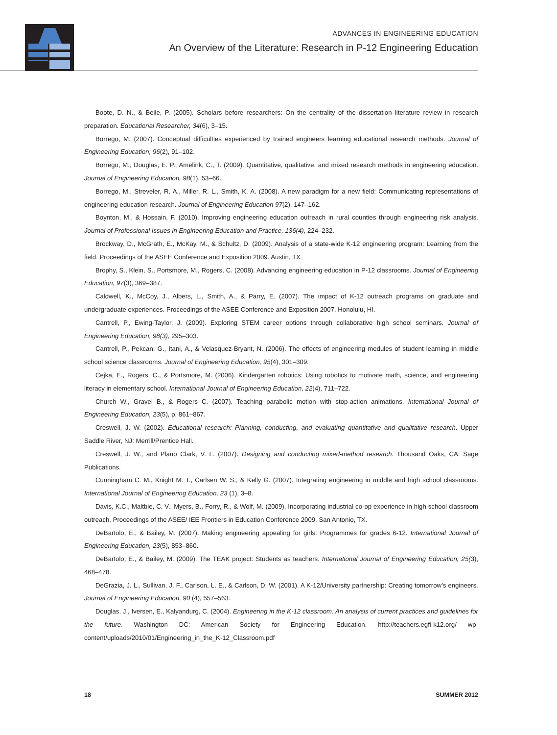ADVANCES IN ENGINEERING EDUCATION
An Overview of the Literature: Research in P-12 Engineering Education
Boote, D. N., & Beile, P. (2005). Scholars before researchers: On the centrality of the dissertation literature review in research preparation. Educational Researcher, 34(6), 3–15.
Borrego, M. (2007). Conceptual difficulties experienced by trained engineers learning educational research methods. Journal of Engineering Education, 96(2), 91–102.
Borrego, M., Douglas, E. P., Amelink, C., T. (2009). Quantitative, qualitative, and mixed research methods in engineering education. Journal of Engineering Education, 98(1), 53–66.
Borrego, M., Streveler, R. A., Miller, R. L., Smith, K. A. (2008). A new paradigm for a new field: Communicating representations of engineering education research. Journal of Engineering Education 97(2), 147–162.
Boynton, M., & Hossain, F. (2010). Improving engineering education outreach in rural counties through engineering risk analysis. Journal of Professional Issues in Engineering Education and Practice, 136(4), 224–232.
Brockway, D., McGrath, E., McKay, M., & Schultz, D. (2009). Analysis of a state-wide K-12 engineering program: Learning from the field. Proceedings of the ASEE Conference and Exposition 2009. Austin, TX
Brophy, S., Klein, S., Portsmore, M., Rogers, C. (2008). Advancing engineering education in P-12 classrooms. Journal of Engineering Education, 97(3), 369–387.
Caldwell, K., McCoy, J., Albers, L., Smith, A., & Parry, E. (2007). The impact of K-12 outreach programs on graduate and undergraduate experiences. Proceedings of the ASEE Conference and Exposition 2007. Honolulu, HI.
Cantrell, P., Ewing-Taylor, J. (2009). Exploring STEM career options through collaborative high school seminars. Journal of Engineering Education, 98(3), 295–303.
Cantrell, P., Pekcan, G., Itani, A., & Velasquez-Bryant, N. (2006). The effects of engineering modules of student learning in middle school science classrooms. Journal of Engineering Education, 95(4), 301–309.
Cejka, E., Rogers, C., & Portsmore, M. (2006). Kindergarten robotics: Using robotics to motivate math, science, and engineering literacy in elementary school. International Journal of Engineering Education, 22(4), 711–722.
Church W., Gravel B., & Rogers C. (2007). Teaching parabolic motion with stop-action animations. International Journal of Engineering Education, 23(5), p. 861–867.
Creswell, J. W. (2002). Educational research: Planning, conducting, and evaluating quantitative and qualitative research. Upper Saddle River, NJ: Merrill/Prentice Hall.
Creswell, J. W., and Plano Clark, V. L. (2007). Designing and conducting mixed-method research. Thousand Oaks, CA: Sage Publications.
Cunningham C. M., Knight M. T., Carlsen W. S., & Kelly G. (2007). Integrating engineering in middle and high school classrooms. International Journal of Engineering Education, 23 (1), 3–8.
Davis, K.C., Maltbie, C. V., Myers, B., Forry, R., & Wolf, M. (2009). Incorporating industrial co-op experience in high school classroom outreach. Proceedings of the ASEE/ IEE Frontiers in Education Conference 2009. San Antonio, TX.
DeBartolo, E., & Bailey, M. (2007). Making engineering appealing for girls: Programmes for grades 6-12. International Journal of Engineering Education, 23(5), 853–860.
DeBartolo, E., & Bailey, M. (2009). The TEAK project: Students as teachers. International Journal of Engineering Education, 25(3), 468–478.
DeGrazia, J. L., Sullivan, J. F., Carlson, L. E., & Carlson, D. W. (2001). A K-12/University partnership: Creating tomorrow’s engineers. Journal of Engineering Education, 90 (4), 557–563.
Douglas, J., Iversen, E., Kalyandurg, C. (2004). Engineering in the K-12 classroom: An analysis of current practices and guidelines for the future. Washington DC: American Society for Engineering Education. http://teachers.egfi-k12.org/ wp-content/uploads/2010/01/Engineering_in_the_K-12_Classroom.pdf
18 SUMMER 2012